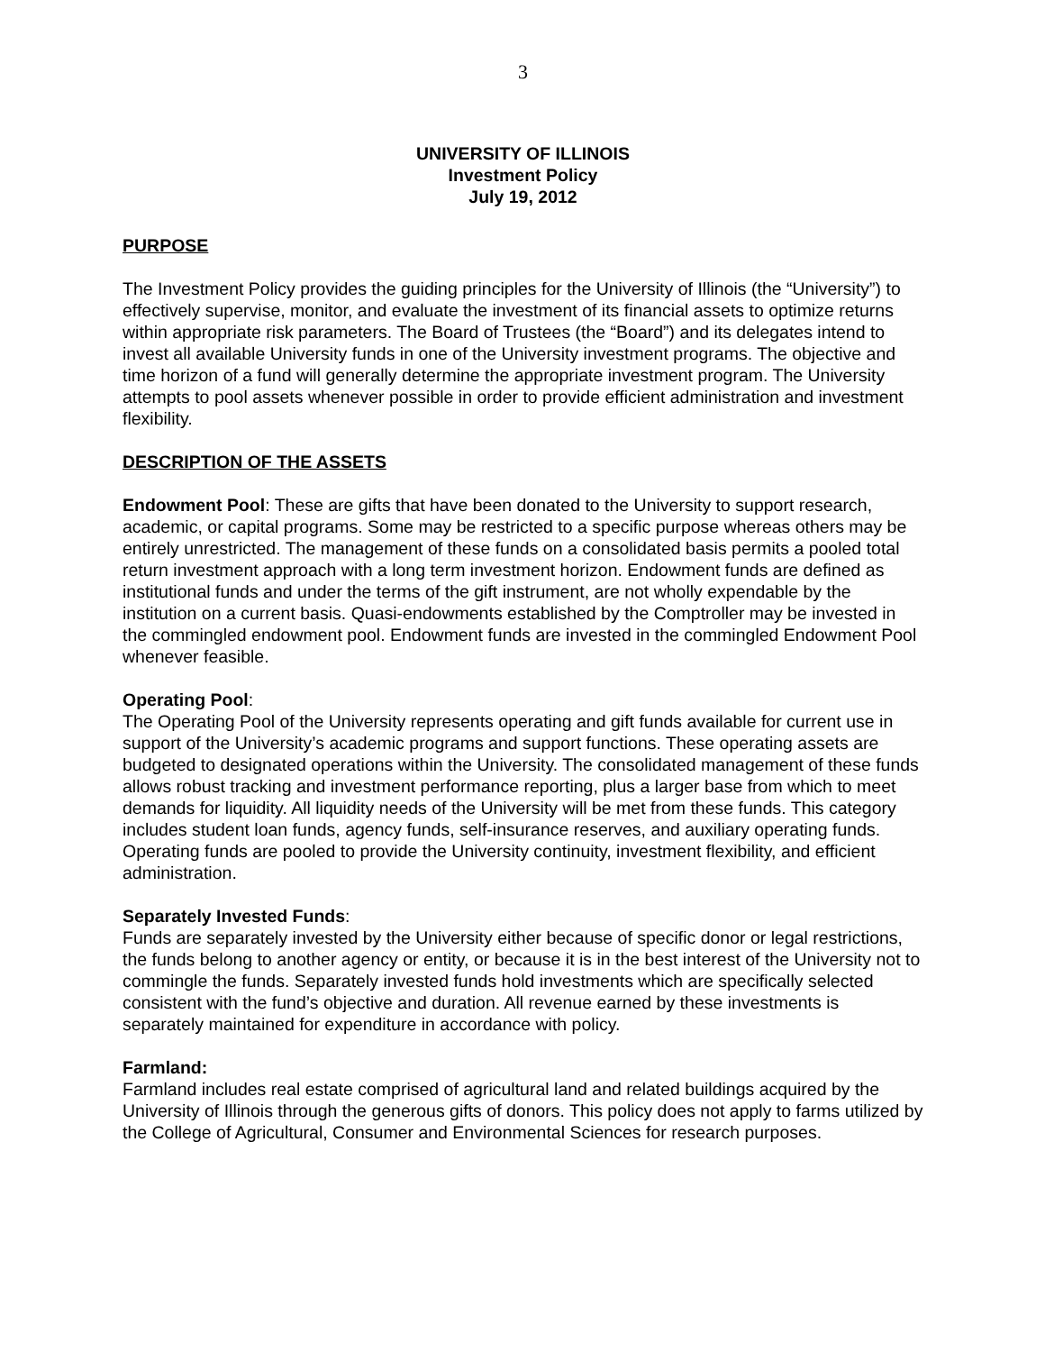3
UNIVERSITY OF ILLINOIS
Investment Policy
July 19, 2012
PURPOSE
The Investment Policy provides the guiding principles for the University of Illinois (the “University”) to effectively supervise, monitor, and evaluate the investment of its financial assets to optimize returns within appropriate risk parameters. The Board of Trustees (the “Board”) and its delegates intend to invest all available University funds in one of the University investment programs. The objective and time horizon of a fund will generally determine the appropriate investment program. The University attempts to pool assets whenever possible in order to provide efficient administration and investment flexibility.
DESCRIPTION OF THE ASSETS
Endowment Pool: These are gifts that have been donated to the University to support research, academic, or capital programs. Some may be restricted to a specific purpose whereas others may be entirely unrestricted. The management of these funds on a consolidated basis permits a pooled total return investment approach with a long term investment horizon. Endowment funds are defined as institutional funds and under the terms of the gift instrument, are not wholly expendable by the institution on a current basis. Quasi-endowments established by the Comptroller may be invested in the commingled endowment pool. Endowment funds are invested in the commingled Endowment Pool whenever feasible.
Operating Pool:
The Operating Pool of the University represents operating and gift funds available for current use in support of the University’s academic programs and support functions. These operating assets are budgeted to designated operations within the University. The consolidated management of these funds allows robust tracking and investment performance reporting, plus a larger base from which to meet demands for liquidity. All liquidity needs of the University will be met from these funds. This category includes student loan funds, agency funds, self-insurance reserves, and auxiliary operating funds. Operating funds are pooled to provide the University continuity, investment flexibility, and efficient administration.
Separately Invested Funds:
Funds are separately invested by the University either because of specific donor or legal restrictions, the funds belong to another agency or entity, or because it is in the best interest of the University not to commingle the funds. Separately invested funds hold investments which are specifically selected consistent with the fund’s objective and duration. All revenue earned by these investments is separately maintained for expenditure in accordance with policy.
Farmland:
Farmland includes real estate comprised of agricultural land and related buildings acquired by the University of Illinois through the generous gifts of donors. This policy does not apply to farms utilized by the College of Agricultural, Consumer and Environmental Sciences for research purposes.